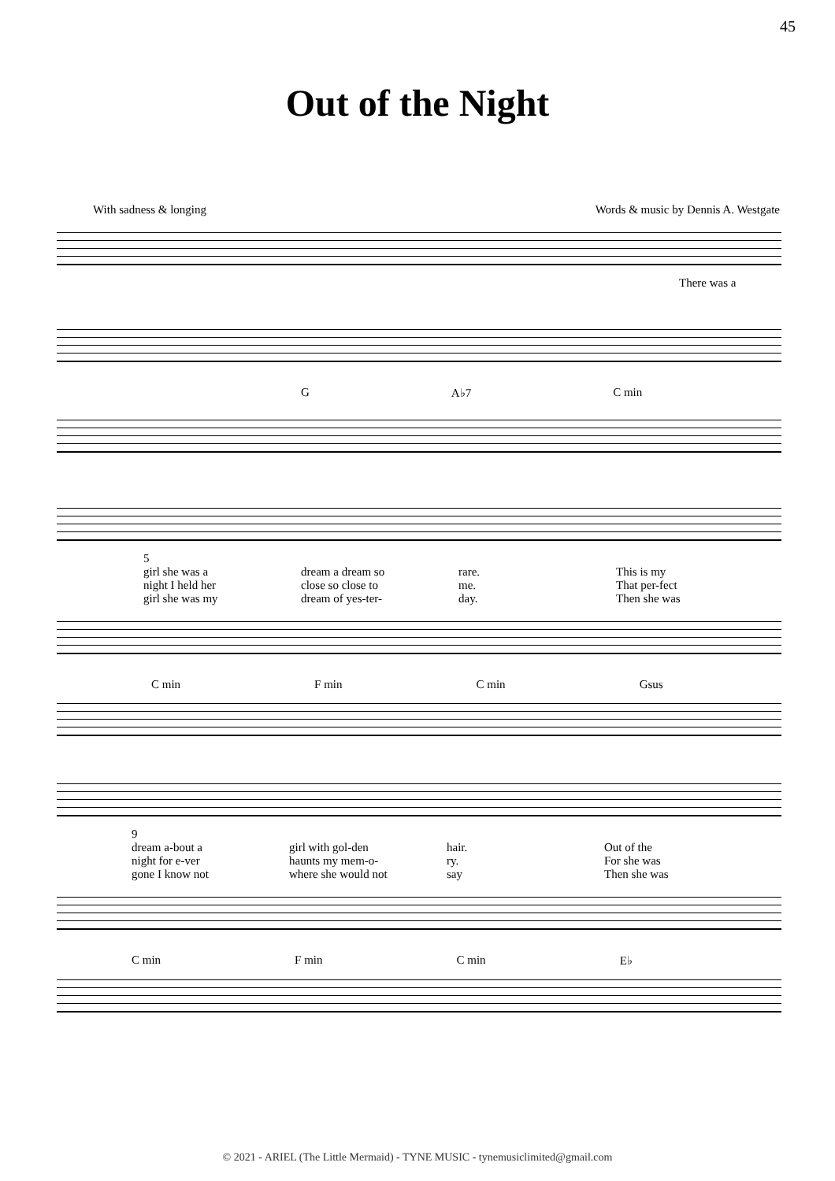45
Out of the Night
With sadness & longing Words & music by Dennis A. Westgate
There was a
G A♭7 C min
5
girl she was a
night I held her
girl she was my
dream a dream so
close so close to
dream of yes-ter-
rare.
me.
day.
This is my
That per-fect
Then she was
C min F min C min Gsus
9
dream a-bout a
night for e-ver
gone I know not
girl with gol-den
haunts my mem-o-
where she would not
hair.
ry.
say
Out of the
For she was
Then she was
C min F min C min E♭
© 2021 - ARIEL (The Little Mermaid) - TYNE MUSIC - tynemusiclimited@gmail.com